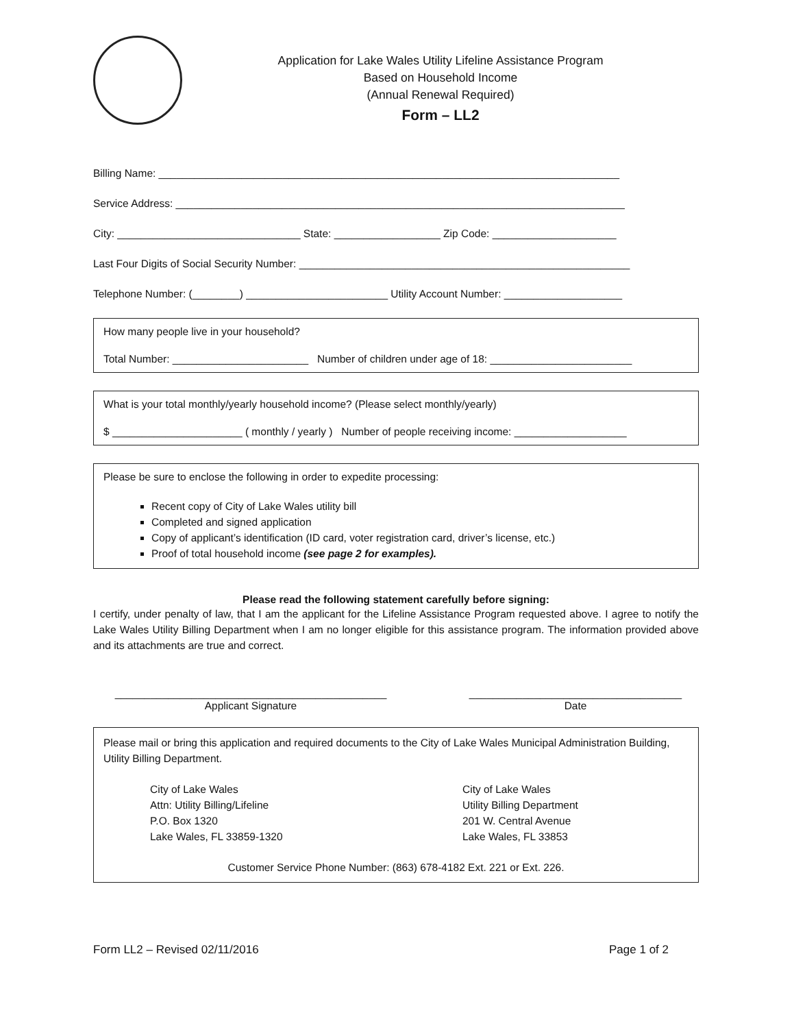Application for Lake Wales Utility Lifeline Assistance Program
Based on Household Income
(Annual Renewal Required)
Form – LL2
Billing Name: ______________________________________________________________________________
Service Address: ____________________________________________________________________________
City: _______________________________ State: __________________ Zip Code: _____________________
Last Four Digits of Social Security Number: ________________________________________________________
Telephone Number: (________) ________________________ Utility Account Number: ____________________
How many people live in your household?
Total Number: _______________________ Number of children under age of 18: ________________________
What is your total monthly/yearly household income? (Please select monthly/yearly)
$ ______________________ ( monthly / yearly ) Number of people receiving income: ___________________
Please be sure to enclose the following in order to expedite processing:
Recent copy of City of Lake Wales utility bill
Completed and signed application
Copy of applicant’s identification (ID card, voter registration card, driver’s license, etc.)
Proof of total household income (see page 2 for examples).
Please read the following statement carefully before signing:
I certify, under penalty of law, that I am the applicant for the Lifeline Assistance Program requested above. I agree to notify the Lake Wales Utility Billing Department when I am no longer eligible for this assistance program. The information provided above and its attachments are true and correct.
______________________________________________
Applicant Signature
____________________________________
Date
Please mail or bring this application and required documents to the City of Lake Wales Municipal Administration Building, Utility Billing Department.
City of Lake Wales
Attn: Utility Billing/Lifeline
P.O. Box 1320
Lake Wales, FL 33859-1320
City of Lake Wales
Utility Billing Department
201 W. Central Avenue
Lake Wales, FL 33853
Customer Service Phone Number: (863) 678-4182 Ext. 221 or Ext. 226.
Form LL2 – Revised 02/11/2016 Page 1 of 2